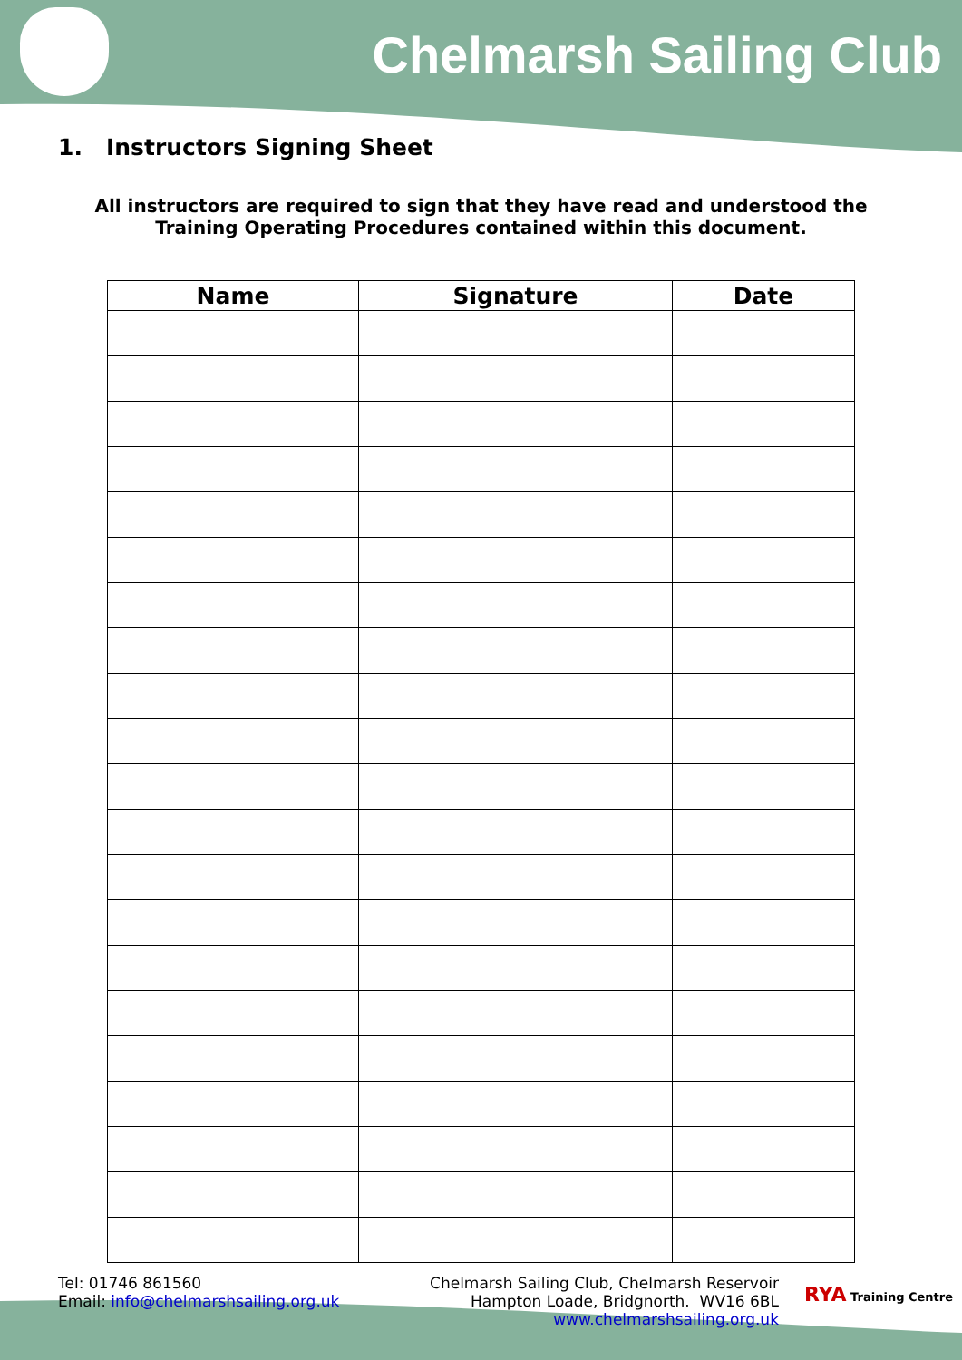Chelmarsh Sailing Club
1. Instructors Signing Sheet
All instructors are required to sign that they have read and understood the Training Operating Procedures contained within this document.
| Name | Signature | Date |
| --- | --- | --- |
Tel: 01746 861560
Email: info@chelmarshsailing.org.uk
Chelmarsh Sailing Club, Chelmarsh Reservoir
Hampton Loade, Bridgnorth. WV16 6BL
www.chelmarshsailing.org.uk
RYA Training Centre